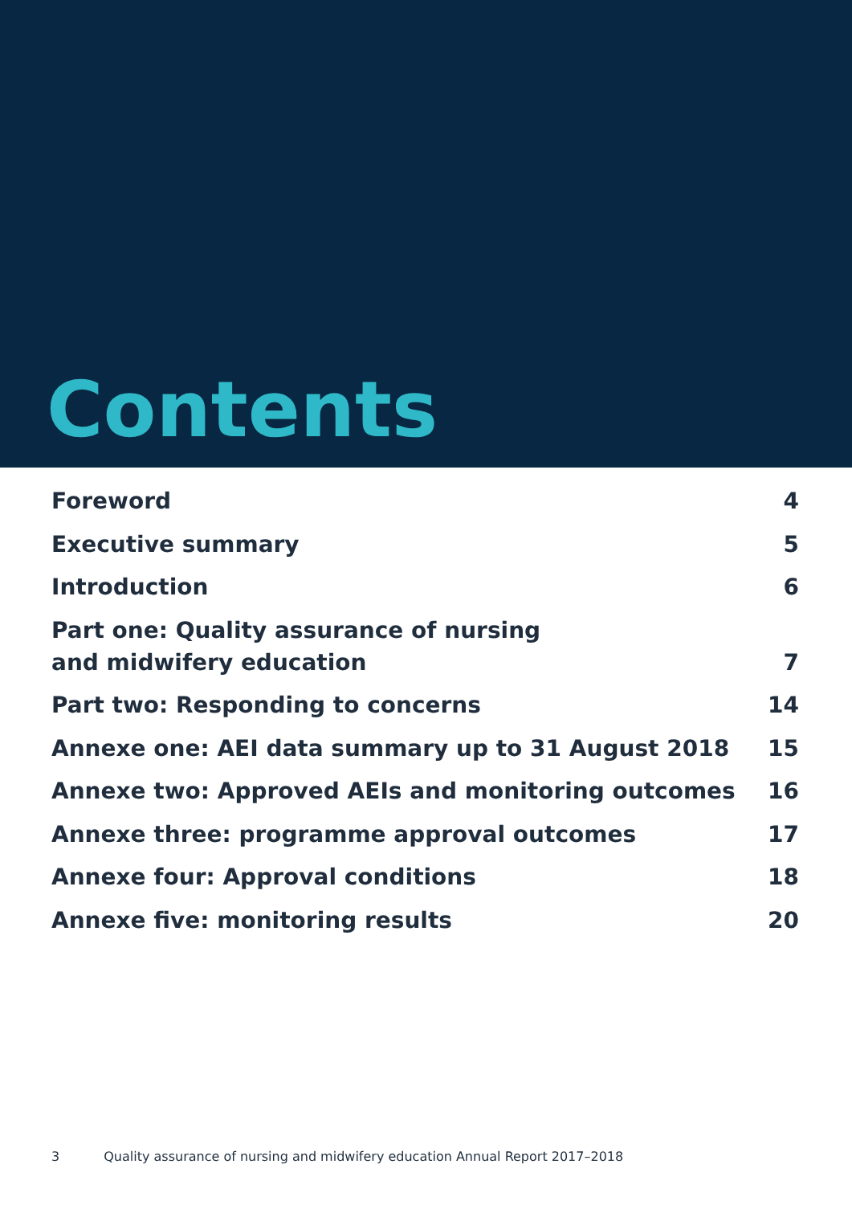Contents
Foreword 4
Executive summary 5
Introduction 6
Part one: Quality assurance of nursing and midwifery education 7
Part two: Responding to concerns 14
Annexe one: AEI data summary up to 31 August 2018 15
Annexe two: Approved AEIs and monitoring outcomes 16
Annexe three: programme approval outcomes 17
Annexe four: Approval conditions 18
Annexe five: monitoring results 20
3 Quality assurance of nursing and midwifery education Annual Report 2017–2018